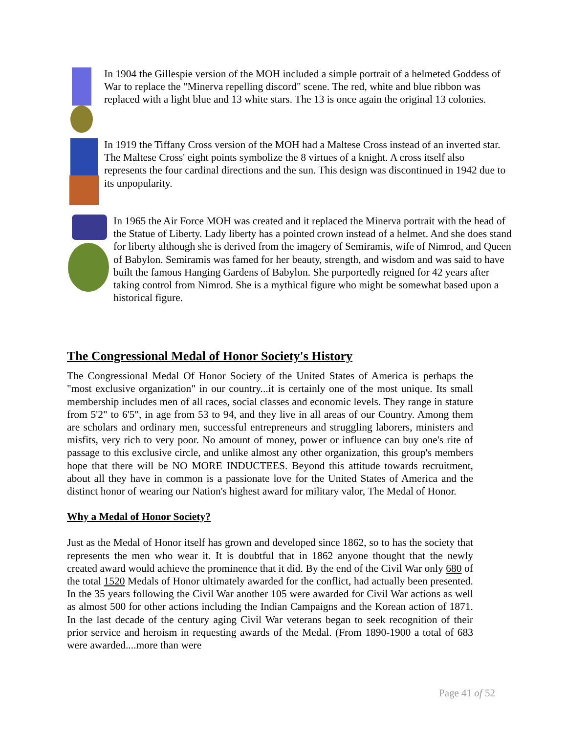In 1904 the Gillespie version of the MOH included a simple portrait of a helmeted Goddess of War to replace the "Minerva repelling discord" scene. The red, white and blue ribbon was replaced with a light blue and 13 white stars. The 13 is once again the original 13 colonies.
In 1919 the Tiffany Cross version of the MOH had a Maltese Cross instead of an inverted star. The Maltese Cross' eight points symbolize the 8 virtues of a knight. A cross itself also represents the four cardinal directions and the sun. This design was discontinued in 1942 due to its unpopularity.
In 1965 the Air Force MOH was created and it replaced the Minerva portrait with the head of the Statue of Liberty. Lady liberty has a pointed crown instead of a helmet. And she does stand for liberty although she is derived from the imagery of Semiramis, wife of Nimrod, and Queen of Babylon. Semiramis was famed for her beauty, strength, and wisdom and was said to have built the famous Hanging Gardens of Babylon. She purportedly reigned for 42 years after taking control from Nimrod. She is a mythical figure who might be somewhat based upon a historical figure.
The Congressional Medal of Honor Society's History
The Congressional Medal Of Honor Society of the United States of America is perhaps the "most exclusive organization" in our country...it is certainly one of the most unique. Its small membership includes men of all races, social classes and economic levels. They range in stature from 5'2" to 6'5", in age from 53 to 94, and they live in all areas of our Country. Among them are scholars and ordinary men, successful entrepreneurs and struggling laborers, ministers and misfits, very rich to very poor. No amount of money, power or influence can buy one's rite of passage to this exclusive circle, and unlike almost any other organization, this group's members hope that there will be NO MORE INDUCTEES. Beyond this attitude towards recruitment, about all they have in common is a passionate love for the United States of America and the distinct honor of wearing our Nation's highest award for military valor, The Medal of Honor.
Why a Medal of Honor Society?
Just as the Medal of Honor itself has grown and developed since 1862, so to has the society that represents the men who wear it. It is doubtful that in 1862 anyone thought that the newly created award would achieve the prominence that it did. By the end of the Civil War only 680 of the total 1520 Medals of Honor ultimately awarded for the conflict, had actually been presented. In the 35 years following the Civil War another 105 were awarded for Civil War actions as well as almost 500 for other actions including the Indian Campaigns and the Korean action of 1871. In the last decade of the century aging Civil War veterans began to seek recognition of their prior service and heroism in requesting awards of the Medal. (From 1890-1900 a total of 683 were awarded....more than were
Page 41 of 52